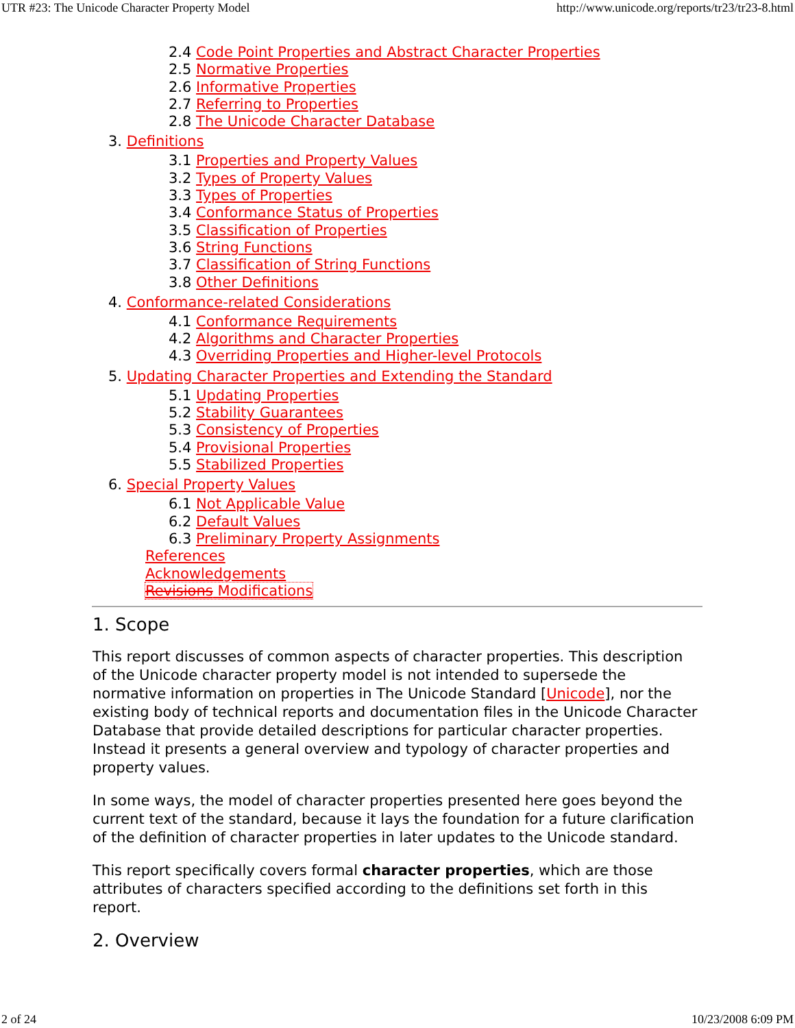UTR #23: The Unicode Character Property Model http://www.unicode.org/reports/tr23/tr23-8.html
2.4 Code Point Properties and Abstract Character Properties
2.5 Normative Properties
2.6 Informative Properties
2.7 Referring to Properties
2.8 The Unicode Character Database
3. Definitions
3.1 Properties and Property Values
3.2 Types of Property Values
3.3 Types of Properties
3.4 Conformance Status of Properties
3.5 Classification of Properties
3.6 String Functions
3.7 Classification of String Functions
3.8 Other Definitions
4. Conformance-related Considerations
4.1 Conformance Requirements
4.2 Algorithms and Character Properties
4.3 Overriding Properties and Higher-level Protocols
5. Updating Character Properties and Extending the Standard
5.1 Updating Properties
5.2 Stability Guarantees
5.3 Consistency of Properties
5.4 Provisional Properties
5.5 Stabilized Properties
6. Special Property Values
6.1 Not Applicable Value
6.2 Default Values
6.3 Preliminary Property Assignments
References
Acknowledgements
Revisions Modifications
1. Scope
This report discusses of common aspects of character properties. This description of the Unicode character property model is not intended to supersede the normative information on properties in The Unicode Standard [Unicode], nor the existing body of technical reports and documentation files in the Unicode Character Database that provide detailed descriptions for particular character properties. Instead it presents a general overview and typology of character properties and property values.
In some ways, the model of character properties presented here goes beyond the current text of the standard, because it lays the foundation for a future clarification of the definition of character properties in later updates to the Unicode standard.
This report specifically covers formal character properties, which are those attributes of characters specified according to the definitions set forth in this report.
2. Overview
2 of 24 10/23/2008 6:09 PM